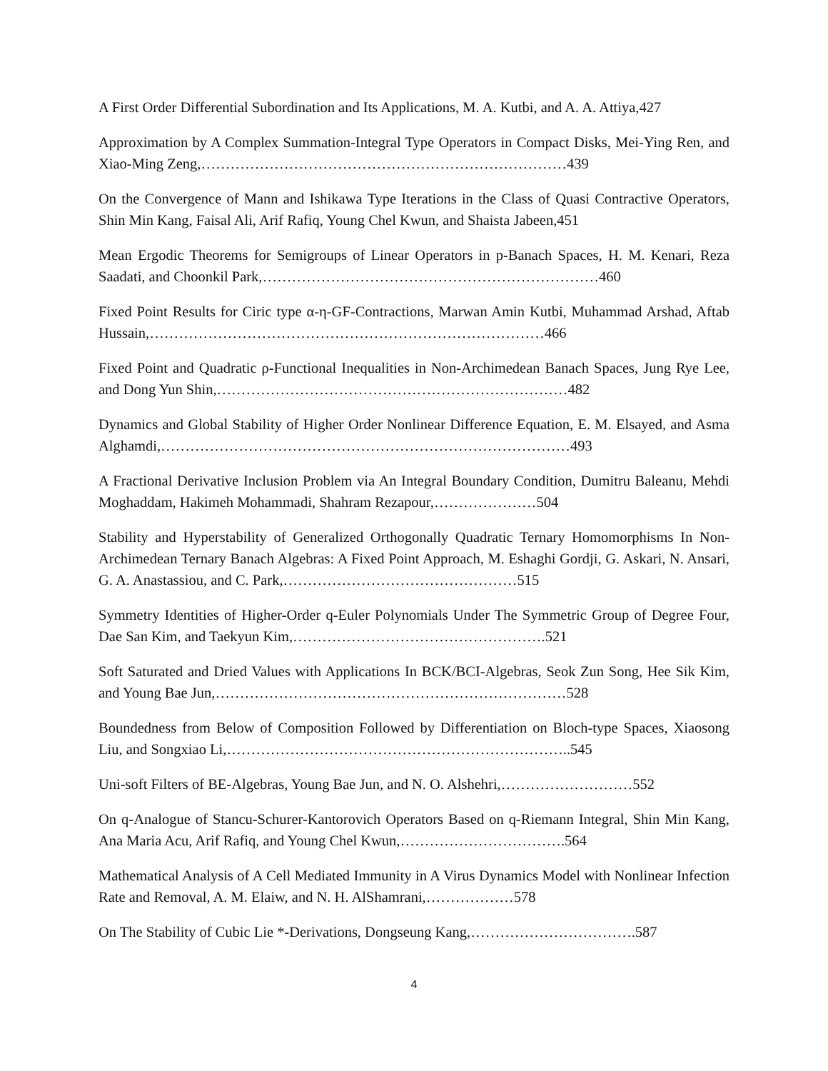A First Order Differential Subordination and Its Applications, M. A. Kutbi, and A. A. Attiya,427
Approximation by A Complex Summation-Integral Type Operators in Compact Disks, Mei-Ying Ren, and Xiao-Ming Zeng,…………………………………………………………………439
On the Convergence of Mann and Ishikawa Type Iterations in the Class of Quasi Contractive Operators, Shin Min Kang, Faisal Ali, Arif Rafiq, Young Chel Kwun, and Shaista Jabeen,451
Mean Ergodic Theorems for Semigroups of Linear Operators in p-Banach Spaces, H. M. Kenari, Reza Saadati, and Choonkil Park,……………………………………………………………460
Fixed Point Results for Ciric type α-η-GF-Contractions, Marwan Amin Kutbi, Muhammad Arshad, Aftab Hussain,………………………………………………………………………466
Fixed Point and Quadratic ρ-Functional Inequalities in Non-Archimedean Banach Spaces, Jung Rye Lee, and Dong Yun Shin,………………………………………………………………482
Dynamics and Global Stability of Higher Order Nonlinear Difference Equation, E. M. Elsayed, and Asma Alghamdi,…………………………………………………………………………493
A Fractional Derivative Inclusion Problem via An Integral Boundary Condition, Dumitru Baleanu, Mehdi Moghaddam, Hakimeh Mohammadi, Shahram Rezapour,…………………504
Stability and Hyperstability of Generalized Orthogonally Quadratic Ternary Homomorphisms In Non-Archimedean Ternary Banach Algebras: A Fixed Point Approach, M. Eshaghi Gordji, G. Askari, N. Ansari, G. A. Anastassiou, and C. Park,…………………………………………515
Symmetry Identities of Higher-Order q-Euler Polynomials Under The Symmetric Group of Degree Four, Dae San Kim, and Taekyun Kim,…………………………………………….521
Soft Saturated and Dried Values with Applications In BCK/BCI-Algebras, Seok Zun Song, Hee Sik Kim, and Young Bae Jun,………………………………………………………………528
Boundedness from Below of Composition Followed by Differentiation on Bloch-type Spaces, Xiaosong Liu, and Songxiao Li,……………………………………………………………..545
Uni-soft Filters of BE-Algebras, Young Bae Jun, and N. O. Alshehri,………………………552
On q-Analogue of Stancu-Schurer-Kantorovich Operators Based on q-Riemann Integral, Shin Min Kang, Ana Maria Acu, Arif Rafiq, and Young Chel Kwun,…………………………….564
Mathematical Analysis of A Cell Mediated Immunity in A Virus Dynamics Model with Nonlinear Infection Rate and Removal, A. M. Elaiw, and N. H. AlShamrani,………………578
On The Stability of Cubic Lie *-Derivations, Dongseung Kang,…………………………….587
4